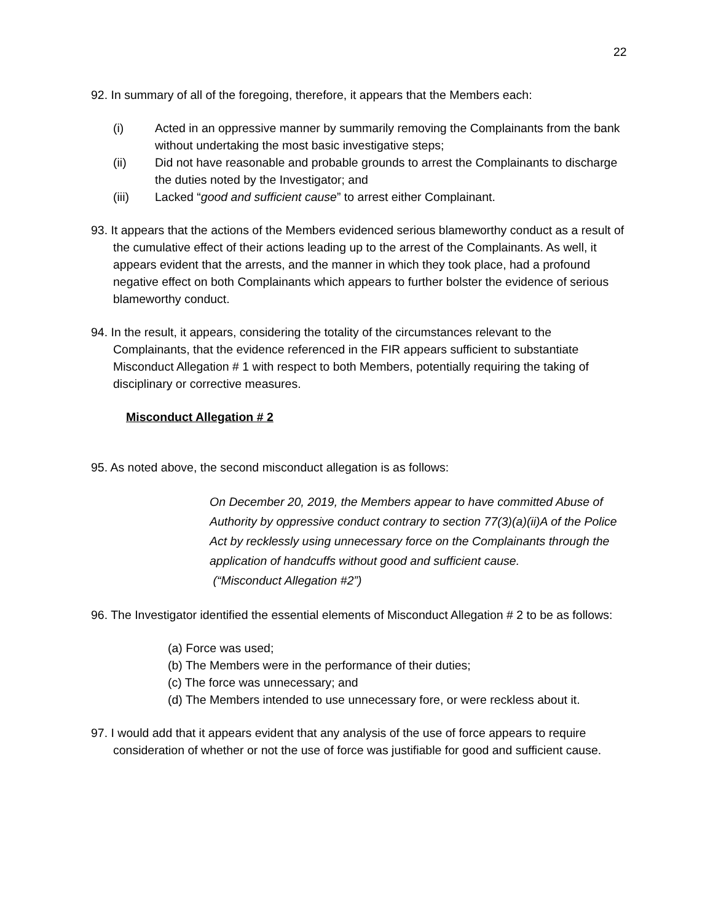22
92. In summary of all of the foregoing, therefore, it appears that the Members each:
(i) Acted in an oppressive manner by summarily removing the Complainants from the bank without undertaking the most basic investigative steps;
(ii) Did not have reasonable and probable grounds to arrest the Complainants to discharge the duties noted by the Investigator; and
(iii) Lacked “good and sufficient cause” to arrest either Complainant.
93. It appears that the actions of the Members evidenced serious blameworthy conduct as a result of the cumulative effect of their actions leading up to the arrest of the Complainants. As well, it appears evident that the arrests, and the manner in which they took place, had a profound negative effect on both Complainants which appears to further bolster the evidence of serious blameworthy conduct.
94. In the result, it appears, considering the totality of the circumstances relevant to the Complainants, that the evidence referenced in the FIR appears sufficient to substantiate Misconduct Allegation # 1 with respect to both Members, potentially requiring the taking of disciplinary or corrective measures.
Misconduct Allegation # 2
95. As noted above, the second misconduct allegation is as follows:
On December 20, 2019, the Members appear to have committed Abuse of Authority by oppressive conduct contrary to section 77(3)(a)(ii)A of the Police Act by recklessly using unnecessary force on the Complainants through the application of handcuffs without good and sufficient cause.
(“Misconduct Allegation #2”)
96. The Investigator identified the essential elements of Misconduct Allegation # 2 to be as follows:
(a) Force was used;
(b) The Members were in the performance of their duties;
(c) The force was unnecessary; and
(d) The Members intended to use unnecessary fore, or were reckless about it.
97. I would add that it appears evident that any analysis of the use of force appears to require consideration of whether or not the use of force was justifiable for good and sufficient cause.